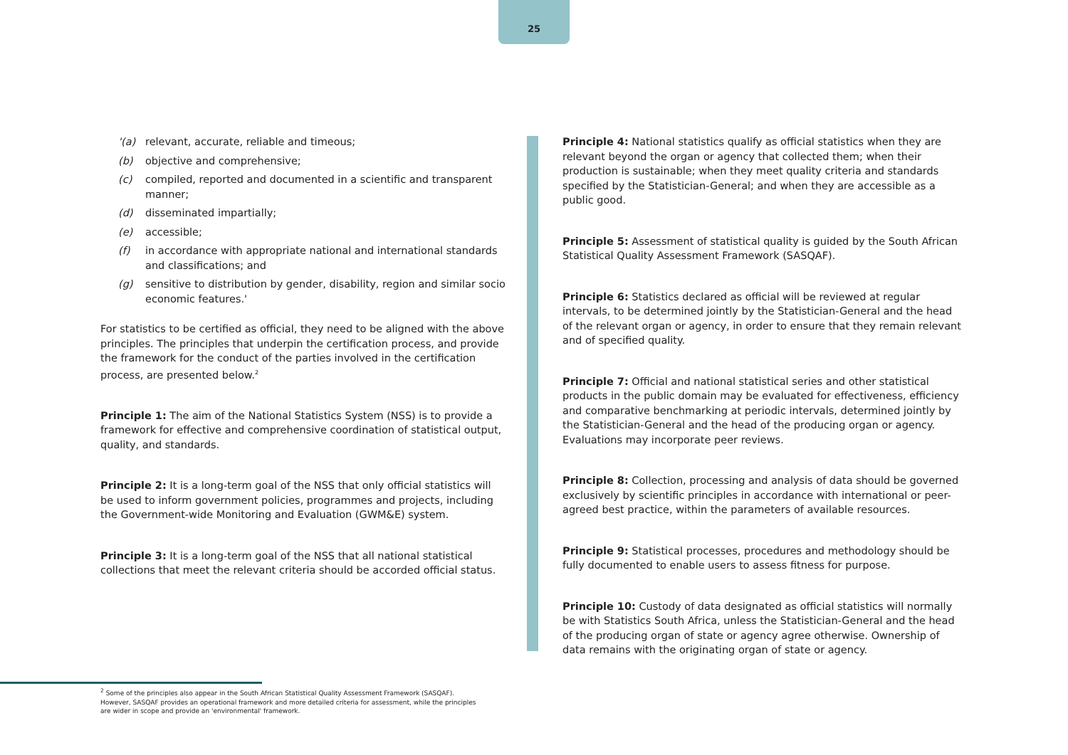25
'(a) relevant, accurate, reliable and timeous;
(b) objective and comprehensive;
(c) compiled, reported and documented in a scientific and transparent manner;
(d) disseminated impartially;
(e) accessible;
(f) in accordance with appropriate national and international standards and classifications; and
(g) sensitive to distribution by gender, disability, region and similar socio economic features.'
For statistics to be certified as official, they need to be aligned with the above principles. The principles that underpin the certification process, and provide the framework for the conduct of the parties involved in the certification process, are presented below.<sup>2</sup>
Principle 1: The aim of the National Statistics System (NSS) is to provide a framework for effective and comprehensive coordination of statistical output, quality, and standards.
Principle 2: It is a long-term goal of the NSS that only official statistics will be used to inform government policies, programmes and projects, including the Government-wide Monitoring and Evaluation (GWM&E) system.
Principle 3: It is a long-term goal of the NSS that all national statistical collections that meet the relevant criteria should be accorded official status.
Principle 4: National statistics qualify as official statistics when they are relevant beyond the organ or agency that collected them; when their production is sustainable; when they meet quality criteria and standards specified by the Statistician-General; and when they are accessible as a public good.
Principle 5: Assessment of statistical quality is guided by the South African Statistical Quality Assessment Framework (SASQAF).
Principle 6: Statistics declared as official will be reviewed at regular intervals, to be determined jointly by the Statistician-General and the head of the relevant organ or agency, in order to ensure that they remain relevant and of specified quality.
Principle 7: Official and national statistical series and other statistical products in the public domain may be evaluated for effectiveness, efficiency and comparative benchmarking at periodic intervals, determined jointly by the Statistician-General and the head of the producing organ or agency. Evaluations may incorporate peer reviews.
Principle 8: Collection, processing and analysis of data should be governed exclusively by scientific principles in accordance with international or peer-agreed best practice, within the parameters of available resources.
Principle 9: Statistical processes, procedures and methodology should be fully documented to enable users to assess fitness for purpose.
Principle 10: Custody of data designated as official statistics will normally be with Statistics South Africa, unless the Statistician-General and the head of the producing organ of state or agency agree otherwise. Ownership of data remains with the originating organ of state or agency.
<sup>2</sup> Some of the principles also appear in the South African Statistical Quality Assessment Framework (SASQAF). However, SASQAF provides an operational framework and more detailed criteria for assessment, while the principles are wider in scope and provide an 'environmental' framework.